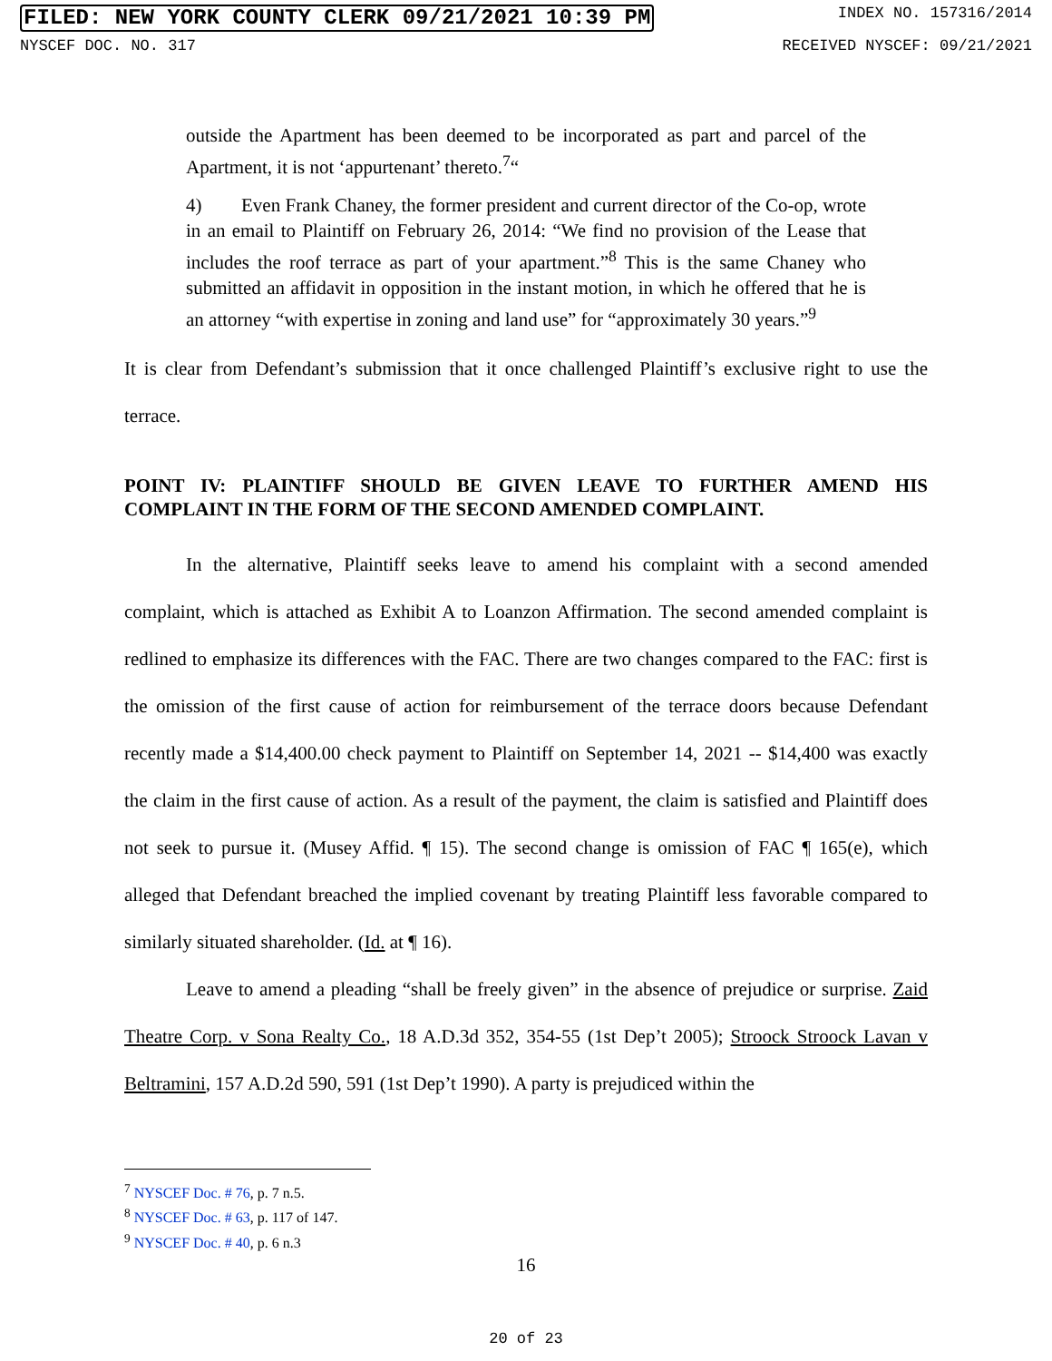FILED: NEW YORK COUNTY CLERK 09/21/2021 10:39 PM INDEX NO. 157316/2014
NYSCEF DOC. NO. 317 RECEIVED NYSCEF: 09/21/2021
outside the Apartment has been deemed to be incorporated as part and parcel of the Apartment, it is not ‘appurtenant’ thereto.<sup>7</sup>“
4) Even Frank Chaney, the former president and current director of the Co-op, wrote in an email to Plaintiff on February 26, 2014: “We find no provision of the Lease that includes the roof terrace as part of your apartment.”<sup>8</sup> This is the same Chaney who submitted an affidavit in opposition in the instant motion, in which he offered that he is an attorney “with expertise in zoning and land use” for “approximately 30 years.”<sup>9</sup>
It is clear from Defendant’s submission that it once challenged Plaintiff’s exclusive right to use the terrace.
POINT IV: PLAINTIFF SHOULD BE GIVEN LEAVE TO FURTHER AMEND HIS COMPLAINT IN THE FORM OF THE SECOND AMENDED COMPLAINT.
In the alternative, Plaintiff seeks leave to amend his complaint with a second amended complaint, which is attached as Exhibit A to Loanzon Affirmation. The second amended complaint is redlined to emphasize its differences with the FAC. There are two changes compared to the FAC: first is the omission of the first cause of action for reimbursement of the terrace doors because Defendant recently made a $14,400.00 check payment to Plaintiff on September 14, 2021 -- $14,400 was exactly the claim in the first cause of action. As a result of the payment, the claim is satisfied and Plaintiff does not seek to pursue it. (Musey Affid. ¶ 15). The second change is omission of FAC ¶ 165(e), which alleged that Defendant breached the implied covenant by treating Plaintiff less favorable compared to similarly situated shareholder. (Id. at ¶ 16).
Leave to amend a pleading “shall be freely given” in the absence of prejudice or surprise. Zaid Theatre Corp. v Sona Realty Co., 18 A.D.3d 352, 354-55 (1st Dep’t 2005); Stroock Stroock Lavan v Beltramini, 157 A.D.2d 590, 591 (1st Dep’t 1990). A party is prejudiced within the
<sup>7</sup> NYSCEF Doc. # 76, p. 7 n.5.
<sup>8</sup> NYSCEF Doc. # 63, p. 117 of 147.
<sup>9</sup> NYSCEF Doc. # 40, p. 6 n.3
16
20 of 23